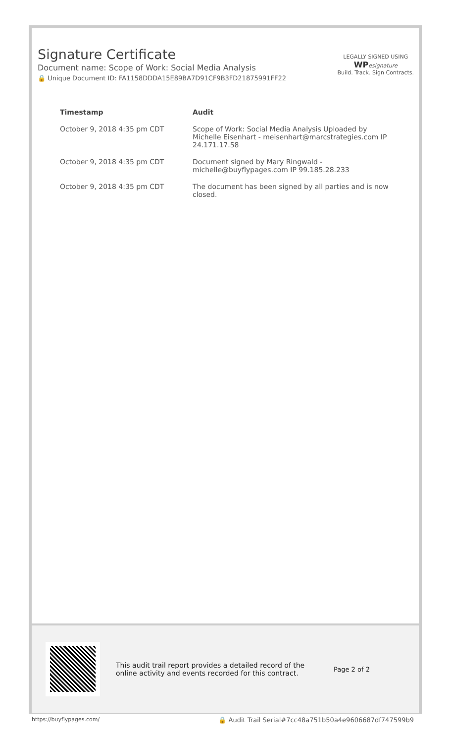Signature Certificate
Document name: Scope of Work: Social Media Analysis
🔒 Unique Document ID: FA1158DDDA15E89BA7D91CF9B3FD21875991FF22
LEGALLY SIGNED USING
WP esignature
Build. Track. Sign Contracts.
| Timestamp | Audit |
| --- | --- |
| October 9, 2018 4:35 pm CDT | Scope of Work: Social Media Analysis Uploaded by Michelle Eisenhart - meisenhart@marcstrategies.com IP 24.171.17.58 |
| October 9, 2018 4:35 pm CDT | Document signed by Mary Ringwald - michelle@buyflypages.com IP 99.185.28.233 |
| October 9, 2018 4:35 pm CDT | The document has been signed by all parties and is now closed. |
This audit trail report provides a detailed record of the online activity and events recorded for this contract.
Page 2 of 2
https://buyflypages.com/ 🔒 Audit Trail Serial#7cc48a751b50a4e9606687df747599b9